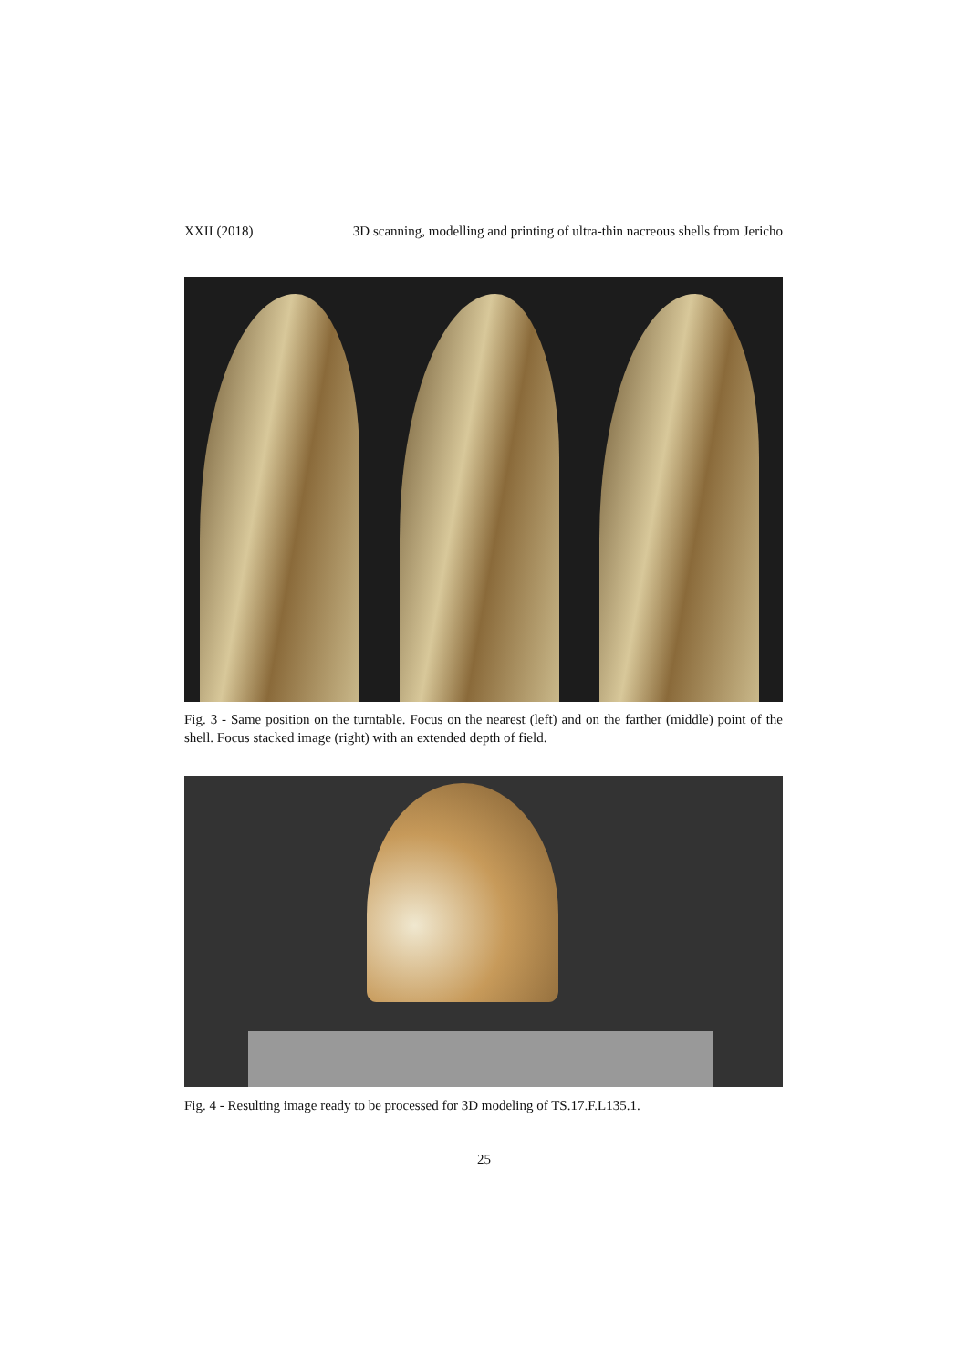XXII (2018) 3D scanning, modelling and printing of ultra-thin nacreous shells from Jericho
Fig. 3 - Same position on the turntable. Focus on the nearest (left) and on the farther (middle) point of the shell. Focus stacked image (right) with an extended depth of field.
Fig. 4 - Resulting image ready to be processed for 3D modeling of TS.17.F.L135.1.
25